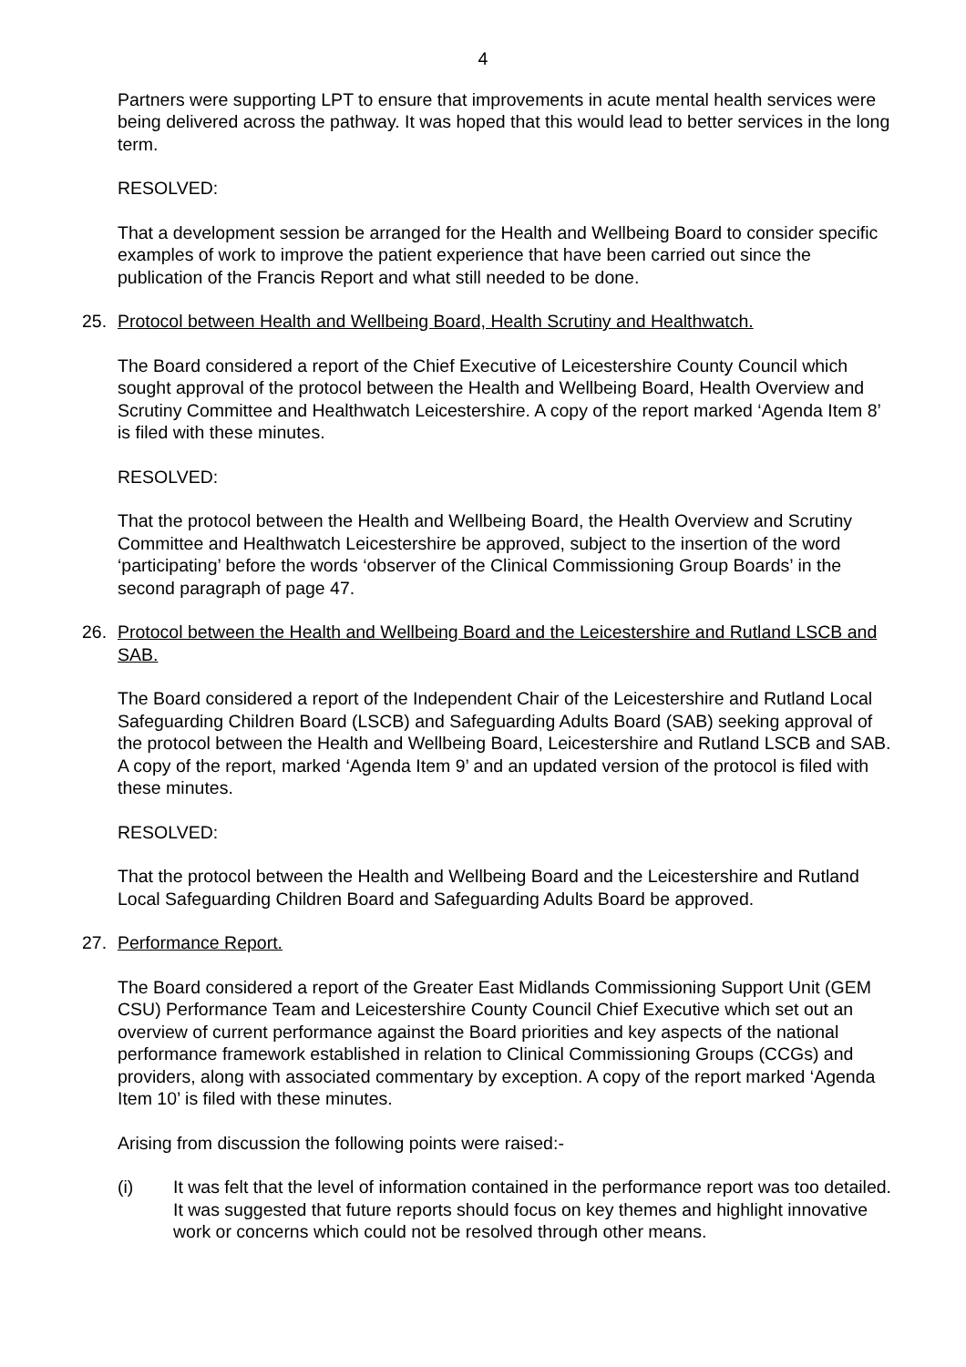4
Partners were supporting LPT to ensure that improvements in acute mental health services were being delivered across the pathway. It was hoped that this would lead to better services in the long term.
RESOLVED:
That a development session be arranged for the Health and Wellbeing Board to consider specific examples of work to improve the patient experience that have been carried out since the publication of the Francis Report and what still needed to be done.
25. Protocol between Health and Wellbeing Board, Health Scrutiny and Healthwatch.
The Board considered a report of the Chief Executive of Leicestershire County Council which sought approval of the protocol between the Health and Wellbeing Board, Health Overview and Scrutiny Committee and Healthwatch Leicestershire. A copy of the report marked ‘Agenda Item 8’ is filed with these minutes.
RESOLVED:
That the protocol between the Health and Wellbeing Board, the Health Overview and Scrutiny Committee and Healthwatch Leicestershire be approved, subject to the insertion of the word ‘participating’ before the words ‘observer of the Clinical Commissioning Group Boards’ in the second paragraph of page 47.
26. Protocol between the Health and Wellbeing Board and the Leicestershire and Rutland LSCB and SAB.
The Board considered a report of the Independent Chair of the Leicestershire and Rutland Local Safeguarding Children Board (LSCB) and Safeguarding Adults Board (SAB) seeking approval of the protocol between the Health and Wellbeing Board, Leicestershire and Rutland LSCB and SAB. A copy of the report, marked ‘Agenda Item 9’ and an updated version of the protocol is filed with these minutes.
RESOLVED:
That the protocol between the Health and Wellbeing Board and the Leicestershire and Rutland Local Safeguarding Children Board and Safeguarding Adults Board be approved.
27. Performance Report.
The Board considered a report of the Greater East Midlands Commissioning Support Unit (GEM CSU) Performance Team and Leicestershire County Council Chief Executive which set out an overview of current performance against the Board priorities and key aspects of the national performance framework established in relation to Clinical Commissioning Groups (CCGs) and providers, along with associated commentary by exception. A copy of the report marked ‘Agenda Item 10’ is filed with these minutes.
Arising from discussion the following points were raised:-
(i) It was felt that the level of information contained in the performance report was too detailed. It was suggested that future reports should focus on key themes and highlight innovative work or concerns which could not be resolved through other means.